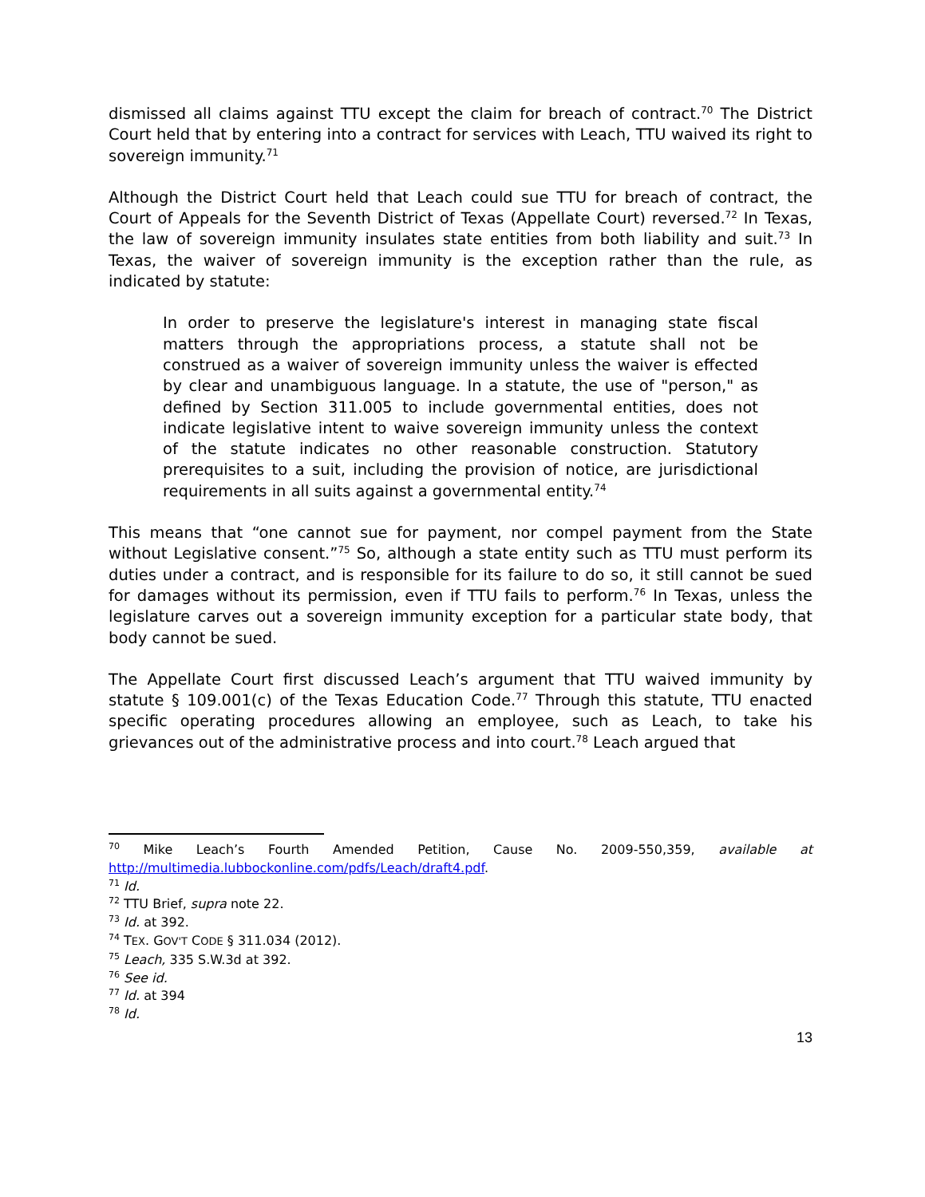dismissed all claims against TTU except the claim for breach of contract.<sup>70</sup> The District Court held that by entering into a contract for services with Leach, TTU waived its right to sovereign immunity.<sup>71</sup>
Although the District Court held that Leach could sue TTU for breach of contract, the Court of Appeals for the Seventh District of Texas (Appellate Court) reversed.<sup>72</sup> In Texas, the law of sovereign immunity insulates state entities from both liability and suit.<sup>73</sup> In Texas, the waiver of sovereign immunity is the exception rather than the rule, as indicated by statute:
In order to preserve the legislature's interest in managing state fiscal matters through the appropriations process, a statute shall not be construed as a waiver of sovereign immunity unless the waiver is effected by clear and unambiguous language. In a statute, the use of "person," as defined by Section 311.005 to include governmental entities, does not indicate legislative intent to waive sovereign immunity unless the context of the statute indicates no other reasonable construction. Statutory prerequisites to a suit, including the provision of notice, are jurisdictional requirements in all suits against a governmental entity.<sup>74</sup>
This means that “one cannot sue for payment, nor compel payment from the State without Legislative consent.”<sup>75</sup> So, although a state entity such as TTU must perform its duties under a contract, and is responsible for its failure to do so, it still cannot be sued for damages without its permission, even if TTU fails to perform.<sup>76</sup> In Texas, unless the legislature carves out a sovereign immunity exception for a particular state body, that body cannot be sued.
The Appellate Court first discussed Leach’s argument that TTU waived immunity by statute § 109.001(c) of the Texas Education Code.<sup>77</sup> Through this statute, TTU enacted specific operating procedures allowing an employee, such as Leach, to take his grievances out of the administrative process and into court.<sup>78</sup> Leach argued that
<sup>70</sup> Mike Leach’s Fourth Amended Petition, Cause No. 2009-550,359, available at http://multimedia.lubbockonline.com/pdfs/Leach/draft4.pdf.
<sup>71</sup> Id.
<sup>72</sup> TTU Brief, supra note 22.
<sup>73</sup> Id. at 392.
<sup>74</sup> TEX. GOV'T CODE § 311.034 (2012).
<sup>75</sup> Leach, 335 S.W.3d at 392.
<sup>76</sup> See id.
<sup>77</sup> Id. at 394
<sup>78</sup> Id.
13